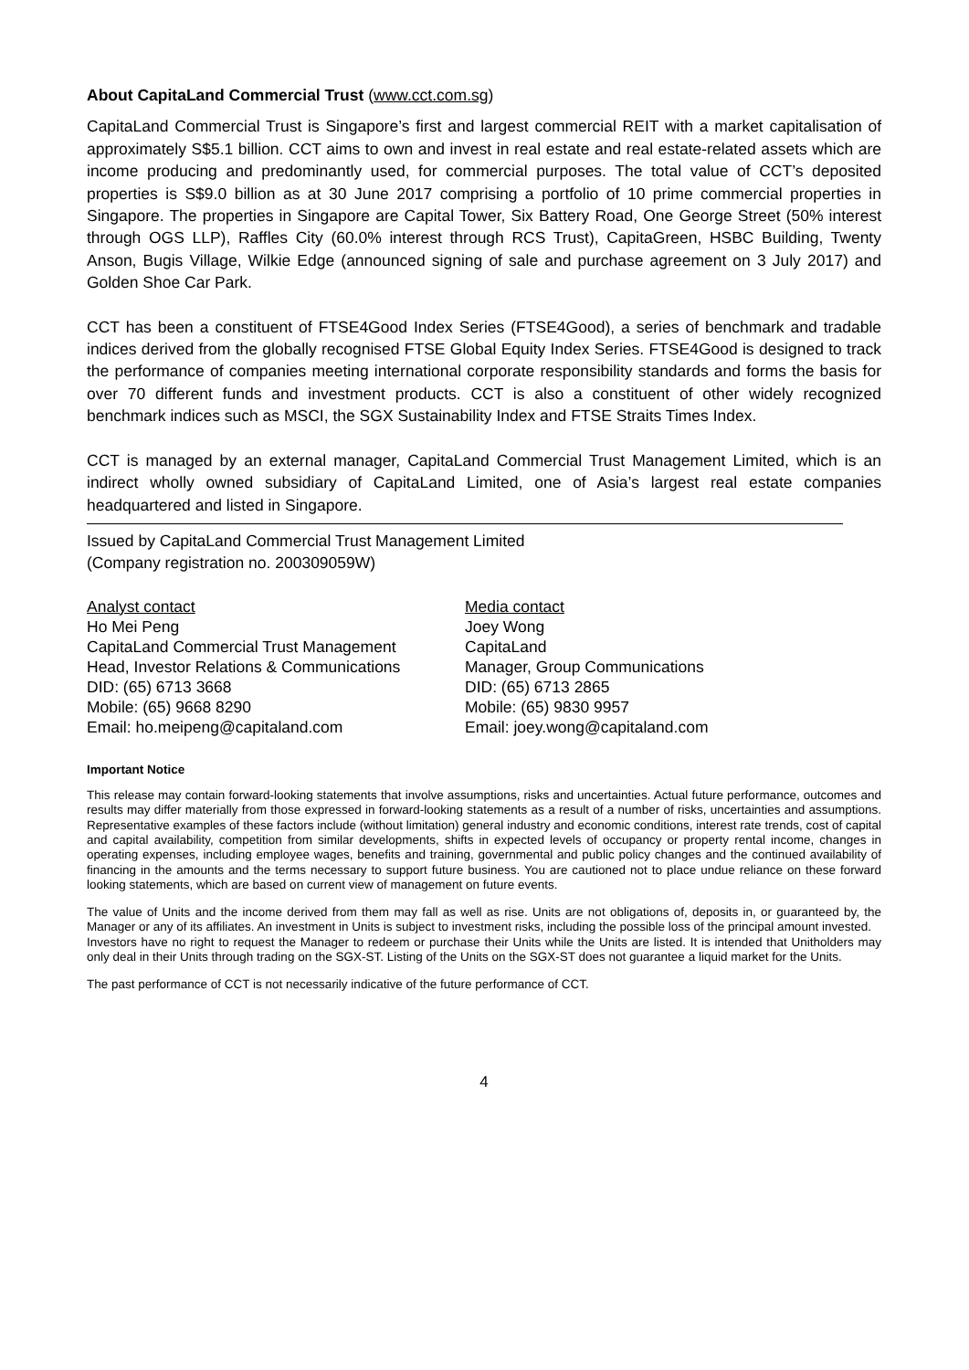About CapitaLand Commercial Trust (www.cct.com.sg)
CapitaLand Commercial Trust is Singapore’s first and largest commercial REIT with a market capitalisation of approximately S$5.1 billion. CCT aims to own and invest in real estate and real estate-related assets which are income producing and predominantly used, for commercial purposes. The total value of CCT’s deposited properties is S$9.0 billion as at 30 June 2017 comprising a portfolio of 10 prime commercial properties in Singapore. The properties in Singapore are Capital Tower, Six Battery Road, One George Street (50% interest through OGS LLP), Raffles City (60.0% interest through RCS Trust), CapitaGreen, HSBC Building, Twenty Anson, Bugis Village, Wilkie Edge (announced signing of sale and purchase agreement on 3 July 2017) and Golden Shoe Car Park.
CCT has been a constituent of FTSE4Good Index Series (FTSE4Good), a series of benchmark and tradable indices derived from the globally recognised FTSE Global Equity Index Series. FTSE4Good is designed to track the performance of companies meeting international corporate responsibility standards and forms the basis for over 70 different funds and investment products. CCT is also a constituent of other widely recognized benchmark indices such as MSCI, the SGX Sustainability Index and FTSE Straits Times Index.
CCT is managed by an external manager, CapitaLand Commercial Trust Management Limited, which is an indirect wholly owned subsidiary of CapitaLand Limited, one of Asia’s largest real estate companies headquartered and listed in Singapore.
Issued by CapitaLand Commercial Trust Management Limited
(Company registration no. 200309059W)
Analyst contact
Ho Mei Peng
CapitaLand Commercial Trust Management
Head, Investor Relations & Communications
DID: (65) 6713 3668
Mobile: (65) 9668 8290
Email: ho.meipeng@capitaland.com
Media contact
Joey Wong
CapitaLand
Manager, Group Communications
DID: (65) 6713 2865
Mobile: (65) 9830 9957
Email: joey.wong@capitaland.com
Important Notice
This release may contain forward-looking statements that involve assumptions, risks and uncertainties. Actual future performance, outcomes and results may differ materially from those expressed in forward-looking statements as a result of a number of risks, uncertainties and assumptions. Representative examples of these factors include (without limitation) general industry and economic conditions, interest rate trends, cost of capital and capital availability, competition from similar developments, shifts in expected levels of occupancy or property rental income, changes in operating expenses, including employee wages, benefits and training, governmental and public policy changes and the continued availability of financing in the amounts and the terms necessary to support future business. You are cautioned not to place undue reliance on these forward looking statements, which are based on current view of management on future events.
The value of Units and the income derived from them may fall as well as rise. Units are not obligations of, deposits in, or guaranteed by, the Manager or any of its affiliates. An investment in Units is subject to investment risks, including the possible loss of the principal amount invested.
Investors have no right to request the Manager to redeem or purchase their Units while the Units are listed. It is intended that Unitholders may only deal in their Units through trading on the SGX-ST. Listing of the Units on the SGX-ST does not guarantee a liquid market for the Units.
The past performance of CCT is not necessarily indicative of the future performance of CCT.
4